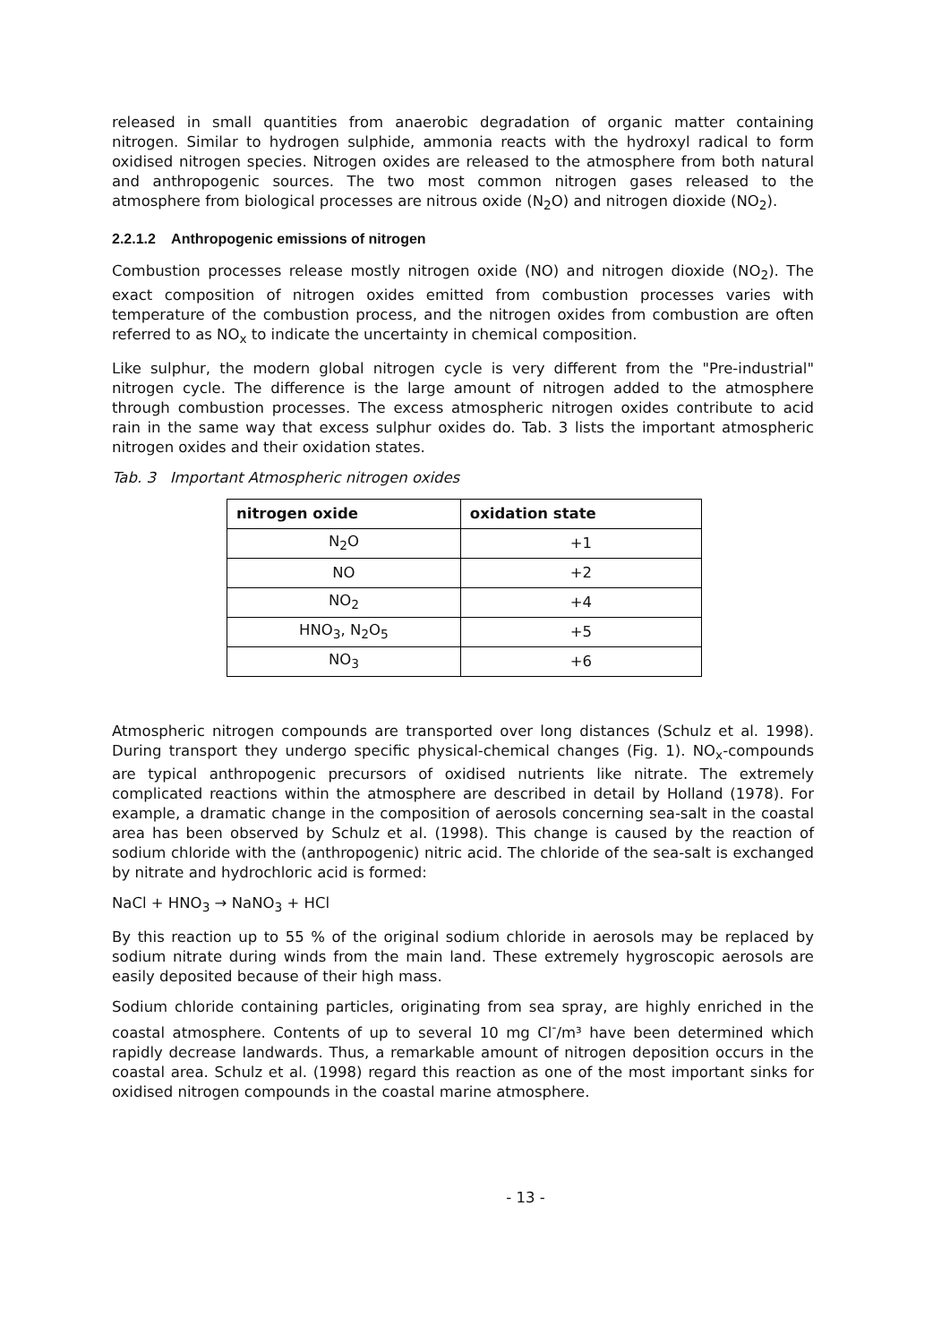released in small quantities from anaerobic degradation of organic matter containing nitrogen. Similar to hydrogen sulphide, ammonia reacts with the hydroxyl radical to form oxidised nitrogen species. Nitrogen oxides are released to the atmosphere from both natural and anthropogenic sources. The two most common nitrogen gases released to the atmosphere from biological processes are nitrous oxide (N<sub>2</sub>O) and nitrogen dioxide (NO<sub>2</sub>).
2.2.1.2 Anthropogenic emissions of nitrogen
Combustion processes release mostly nitrogen oxide (NO) and nitrogen dioxide (NO<sub>2</sub>). The exact composition of nitrogen oxides emitted from combustion processes varies with temperature of the combustion process, and the nitrogen oxides from combustion are often referred to as NO<sub>x</sub> to indicate the uncertainty in chemical composition.
Like sulphur, the modern global nitrogen cycle is very different from the "Pre-industrial" nitrogen cycle. The difference is the large amount of nitrogen added to the atmosphere through combustion processes. The excess atmospheric nitrogen oxides contribute to acid rain in the same way that excess sulphur oxides do. Tab. 3 lists the important atmospheric nitrogen oxides and their oxidation states.
Tab. 3 Important Atmospheric nitrogen oxides
| nitrogen oxide | oxidation state |
| --- | --- |
| N<sub>2</sub>O | +1 |
| NO | +2 |
| NO<sub>2</sub> | +4 |
| HNO<sub>3</sub>, N<sub>2</sub>O<sub>5</sub> | +5 |
| NO<sub>3</sub> | +6 |
Atmospheric nitrogen compounds are transported over long distances (Schulz et al. 1998). During transport they undergo specific physical-chemical changes (Fig. 1). NO<sub>x</sub>-compounds are typical anthropogenic precursors of oxidised nutrients like nitrate. The extremely complicated reactions within the atmosphere are described in detail by Holland (1978). For example, a dramatic change in the composition of aerosols concerning sea-salt in the coastal area has been observed by Schulz et al. (1998). This change is caused by the reaction of sodium chloride with the (anthropogenic) nitric acid. The chloride of the sea-salt is exchanged by nitrate and hydrochloric acid is formed:
NaCl + HNO<sub>3</sub> → NaNO<sub>3</sub> + HCl
By this reaction up to 55 % of the original sodium chloride in aerosols may be replaced by sodium nitrate during winds from the main land. These extremely hygroscopic aerosols are easily deposited because of their high mass.
Sodium chloride containing particles, originating from sea spray, are highly enriched in the coastal atmosphere. Contents of up to several 10 mg Cl<sup>-</sup>/m³ have been determined which rapidly decrease landwards. Thus, a remarkable amount of nitrogen deposition occurs in the coastal area. Schulz et al. (1998) regard this reaction as one of the most important sinks for oxidised nitrogen compounds in the coastal marine atmosphere.
- 13 -